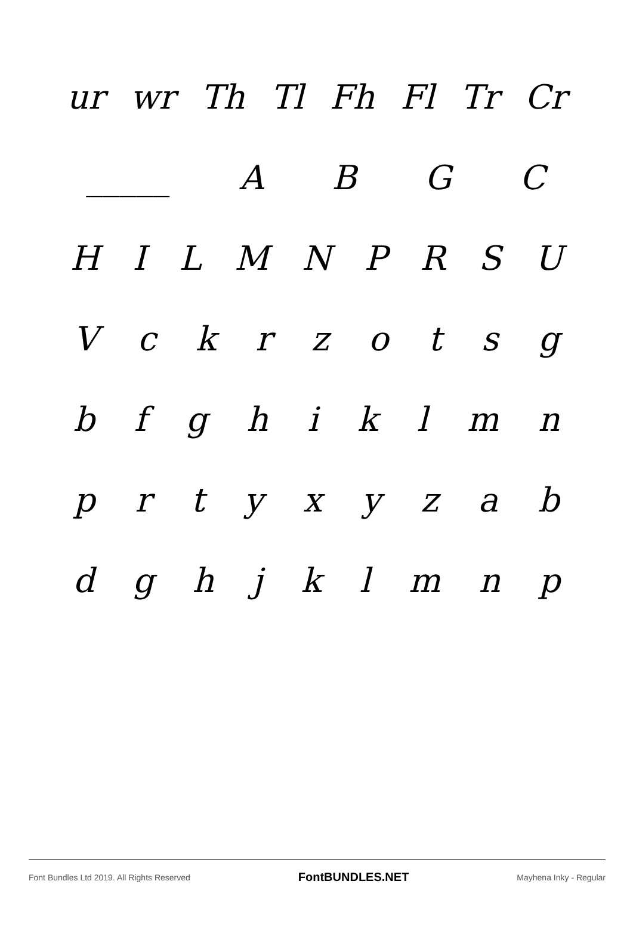ur wr Th Tl Fh Fl Tr Cr
_____ ABGC
HILMNPRSU
Vckrzotsg
bfghiklmn
prtyxyzab
dghjklmnp
Font Bundles Ltd 2019. All Rights Reserved FontBUNDLES.NET Mayhena Inky - Regular